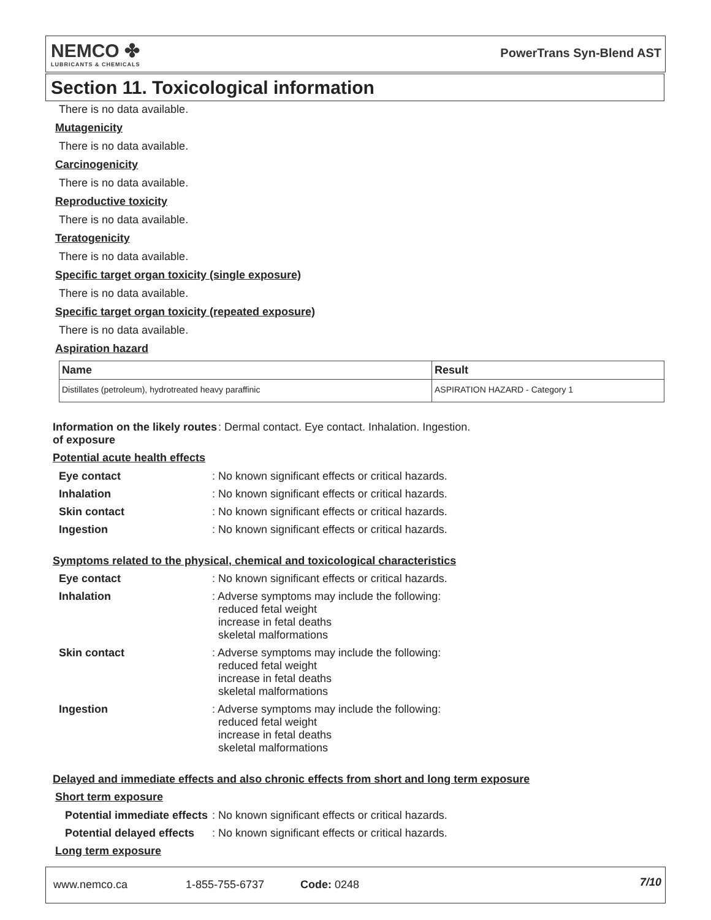NEMCO ✤
LUBRICANTS & CHEMICALS
PowerTrans Syn-Blend AST
Section 11. Toxicological information
There is no data available.
Mutagenicity
There is no data available.
Carcinogenicity
There is no data available.
Reproductive toxicity
There is no data available.
Teratogenicity
There is no data available.
Specific target organ toxicity (single exposure)
There is no data available.
Specific target organ toxicity (repeated exposure)
There is no data available.
Aspiration hazard
| Name | Result |
| --- | --- |
| Distillates (petroleum), hydrotreated heavy paraffinic | ASPIRATION HAZARD - Category 1 |
Information on the likely routes of exposure
: Dermal contact. Eye contact. Inhalation. Ingestion.
Potential acute health effects
Eye contact : No known significant effects or critical hazards.
Inhalation : No known significant effects or critical hazards.
Skin contact : No known significant effects or critical hazards.
Ingestion : No known significant effects or critical hazards.
Symptoms related to the physical, chemical and toxicological characteristics
Eye contact : No known significant effects or critical hazards.
Inhalation : Adverse symptoms may include the following:
reduced fetal weight
increase in fetal deaths
skeletal malformations
Skin contact : Adverse symptoms may include the following:
reduced fetal weight
increase in fetal deaths
skeletal malformations
Ingestion : Adverse symptoms may include the following:
reduced fetal weight
increase in fetal deaths
skeletal malformations
Delayed and immediate effects and also chronic effects from short and long term exposure
Short term exposure
Potential immediate effects
: No known significant effects or critical hazards.
Potential delayed effects
: No known significant effects or critical hazards.
Long term exposure
www.nemco.ca 1-855-755-6737 Code: 0248 7/10